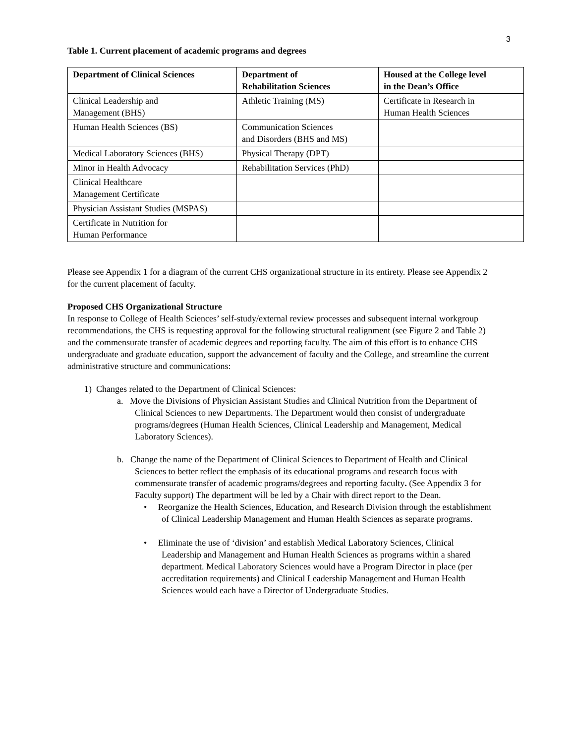3
Table 1. Current placement of academic programs and degrees
| Department of Clinical Sciences | Department of Rehabilitation Sciences | Housed at the College level in the Dean’s Office |
| --- | --- | --- |
| Clinical Leadership and Management (BHS) | Athletic Training (MS) | Certificate in Research in Human Health Sciences |
| Human Health Sciences (BS) | Communication Sciences and Disorders (BHS and MS) | |
| Medical Laboratory Sciences (BHS) | Physical Therapy (DPT) | |
| Minor in Health Advocacy | Rehabilitation Services (PhD) | |
| Clinical Healthcare Management Certificate | | |
| Physician Assistant Studies (MSPAS) | | |
| Certificate in Nutrition for Human Performance | | |
Please see Appendix 1 for a diagram of the current CHS organizational structure in its entirety. Please see Appendix 2 for the current placement of faculty.
Proposed CHS Organizational Structure
In response to College of Health Sciences’ self-study/external review processes and subsequent internal workgroup recommendations, the CHS is requesting approval for the following structural realignment (see Figure 2 and Table 2) and the commensurate transfer of academic degrees and reporting faculty. The aim of this effort is to enhance CHS undergraduate and graduate education, support the advancement of faculty and the College, and streamline the current administrative structure and communications:
1) Changes related to the Department of Clinical Sciences:
a. Move the Divisions of Physician Assistant Studies and Clinical Nutrition from the Department of Clinical Sciences to new Departments. The Department would then consist of undergraduate programs/degrees (Human Health Sciences, Clinical Leadership and Management, Medical Laboratory Sciences).
b. Change the name of the Department of Clinical Sciences to Department of Health and Clinical Sciences to better reflect the emphasis of its educational programs and research focus with commensurate transfer of academic programs/degrees and reporting faculty. (See Appendix 3 for Faculty support) The department will be led by a Chair with direct report to the Dean.
• Reorganize the Health Sciences, Education, and Research Division through the establishment of Clinical Leadership Management and Human Health Sciences as separate programs.
• Eliminate the use of ‘division’ and establish Medical Laboratory Sciences, Clinical Leadership and Management and Human Health Sciences as programs within a shared department. Medical Laboratory Sciences would have a Program Director in place (per accreditation requirements) and Clinical Leadership Management and Human Health Sciences would each have a Director of Undergraduate Studies.